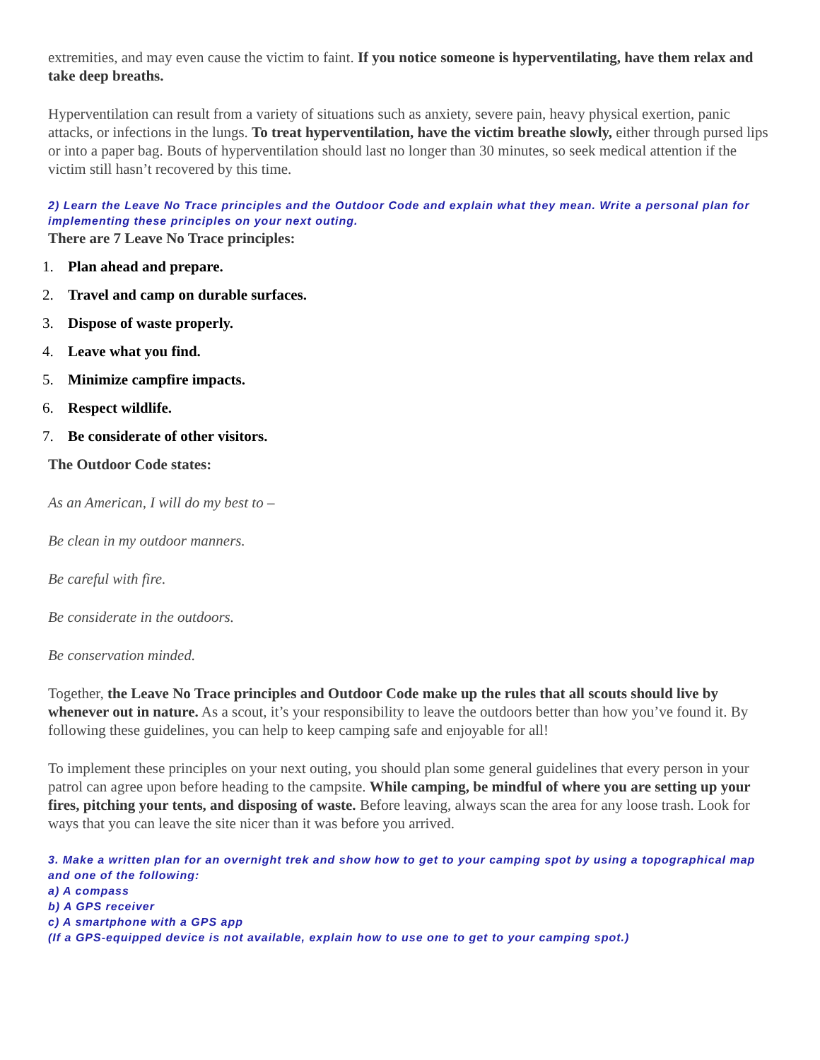extremities, and may even cause the victim to faint. If you notice someone is hyperventilating, have them relax and take deep breaths.
Hyperventilation can result from a variety of situations such as anxiety, severe pain, heavy physical exertion, panic attacks, or infections in the lungs. To treat hyperventilation, have the victim breathe slowly, either through pursed lips or into a paper bag. Bouts of hyperventilation should last no longer than 30 minutes, so seek medical attention if the victim still hasn’t recovered by this time.
2) Learn the Leave No Trace principles and the Outdoor Code and explain what they mean. Write a personal plan for implementing these principles on your next outing.
There are 7 Leave No Trace principles:
1. Plan ahead and prepare.
2. Travel and camp on durable surfaces.
3. Dispose of waste properly.
4. Leave what you find.
5. Minimize campfire impacts.
6. Respect wildlife.
7. Be considerate of other visitors.
The Outdoor Code states:
As an American, I will do my best to –
Be clean in my outdoor manners.
Be careful with fire.
Be considerate in the outdoors.
Be conservation minded.
Together, the Leave No Trace principles and Outdoor Code make up the rules that all scouts should live by whenever out in nature. As a scout, it’s your responsibility to leave the outdoors better than how you’ve found it. By following these guidelines, you can help to keep camping safe and enjoyable for all!
To implement these principles on your next outing, you should plan some general guidelines that every person in your patrol can agree upon before heading to the campsite. While camping, be mindful of where you are setting up your fires, pitching your tents, and disposing of waste. Before leaving, always scan the area for any loose trash. Look for ways that you can leave the site nicer than it was before you arrived.
3. Make a written plan for an overnight trek and show how to get to your camping spot by using a topographical map and one of the following:
a) A compass
b) A GPS receiver
c) A smartphone with a GPS app
(If a GPS-equipped device is not available, explain how to use one to get to your camping spot.)